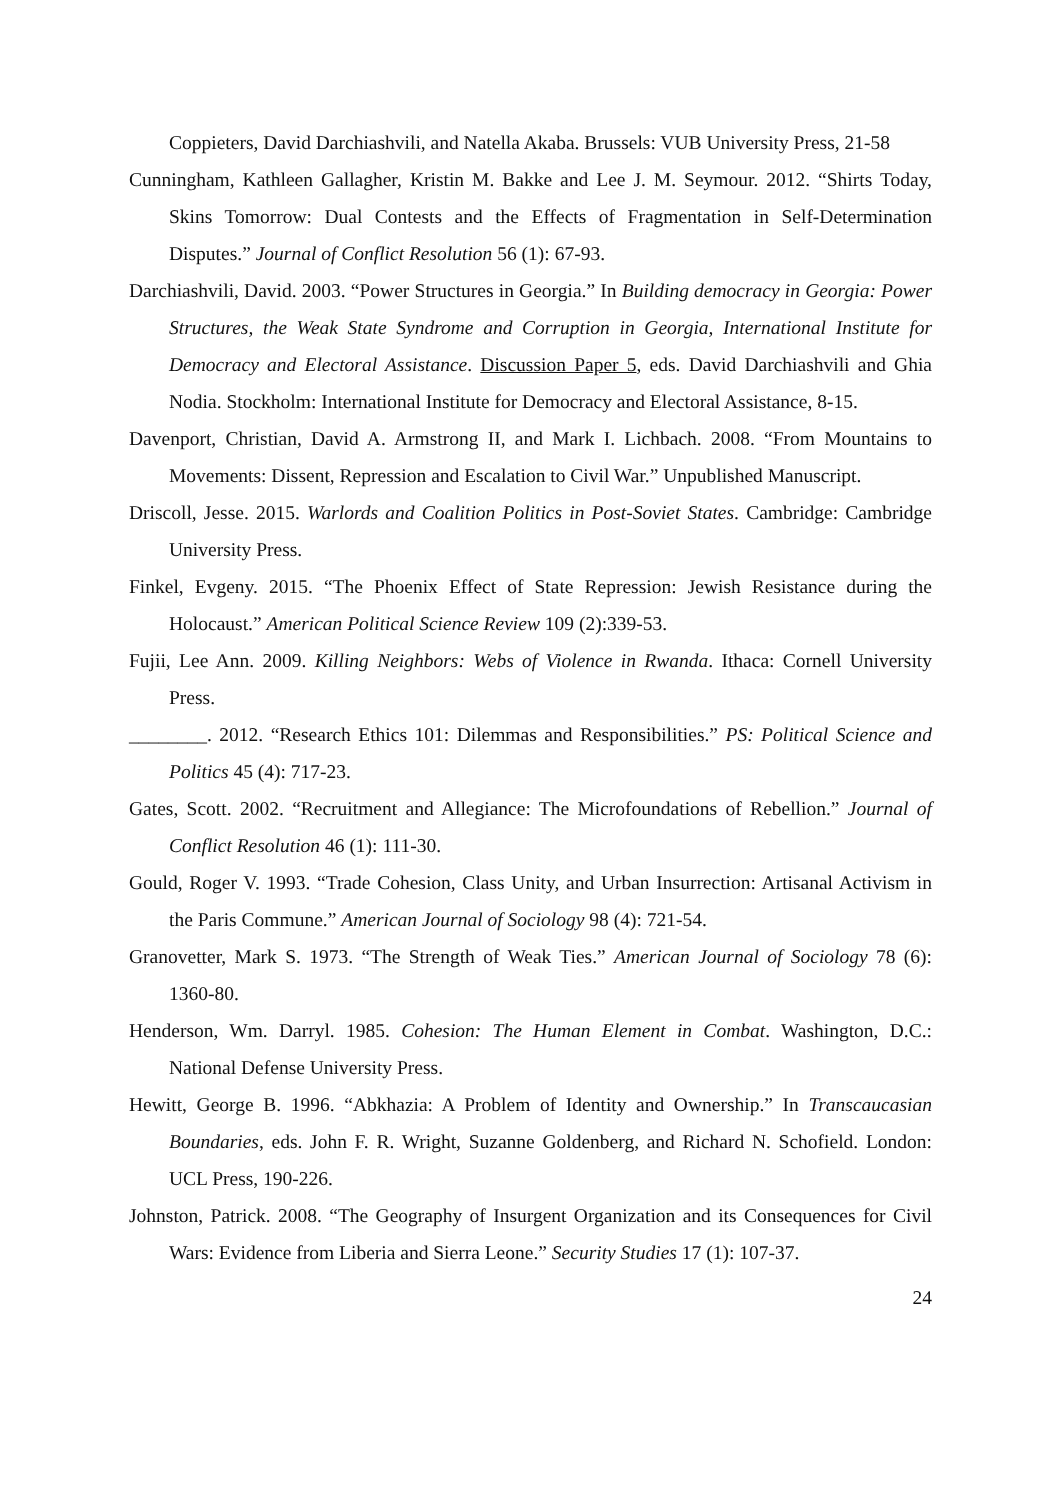Coppieters, David Darchiashvili, and Natella Akaba. Brussels: VUB University Press, 21-58
Cunningham, Kathleen Gallagher, Kristin M. Bakke and Lee J. M. Seymour. 2012. “Shirts Today, Skins Tomorrow: Dual Contests and the Effects of Fragmentation in Self-Determination Disputes.” Journal of Conflict Resolution 56 (1): 67-93.
Darchiashvili, David. 2003. “Power Structures in Georgia.” In Building democracy in Georgia: Power Structures, the Weak State Syndrome and Corruption in Georgia, International Institute for Democracy and Electoral Assistance. Discussion Paper 5, eds. David Darchiashvili and Ghia Nodia. Stockholm: International Institute for Democracy and Electoral Assistance, 8-15.
Davenport, Christian, David A. Armstrong II, and Mark I. Lichbach. 2008. “From Mountains to Movements: Dissent, Repression and Escalation to Civil War.” Unpublished Manuscript.
Driscoll, Jesse. 2015. Warlords and Coalition Politics in Post-Soviet States. Cambridge: Cambridge University Press.
Finkel, Evgeny. 2015. “The Phoenix Effect of State Repression: Jewish Resistance during the Holocaust.” American Political Science Review 109 (2):339-53.
Fujii, Lee Ann. 2009. Killing Neighbors: Webs of Violence in Rwanda. Ithaca: Cornell University Press.
________. 2012. “Research Ethics 101: Dilemmas and Responsibilities.” PS: Political Science and Politics 45 (4): 717-23.
Gates, Scott. 2002. “Recruitment and Allegiance: The Microfoundations of Rebellion.” Journal of Conflict Resolution 46 (1): 111-30.
Gould, Roger V. 1993. “Trade Cohesion, Class Unity, and Urban Insurrection: Artisanal Activism in the Paris Commune.” American Journal of Sociology 98 (4): 721-54.
Granovetter, Mark S. 1973. “The Strength of Weak Ties.” American Journal of Sociology 78 (6): 1360-80.
Henderson, Wm. Darryl. 1985. Cohesion: The Human Element in Combat. Washington, D.C.: National Defense University Press.
Hewitt, George B. 1996. “Abkhazia: A Problem of Identity and Ownership.” In Transcaucasian Boundaries, eds. John F. R. Wright, Suzanne Goldenberg, and Richard N. Schofield. London: UCL Press, 190-226.
Johnston, Patrick. 2008. “The Geography of Insurgent Organization and its Consequences for Civil Wars: Evidence from Liberia and Sierra Leone.” Security Studies 17 (1): 107-37.
24